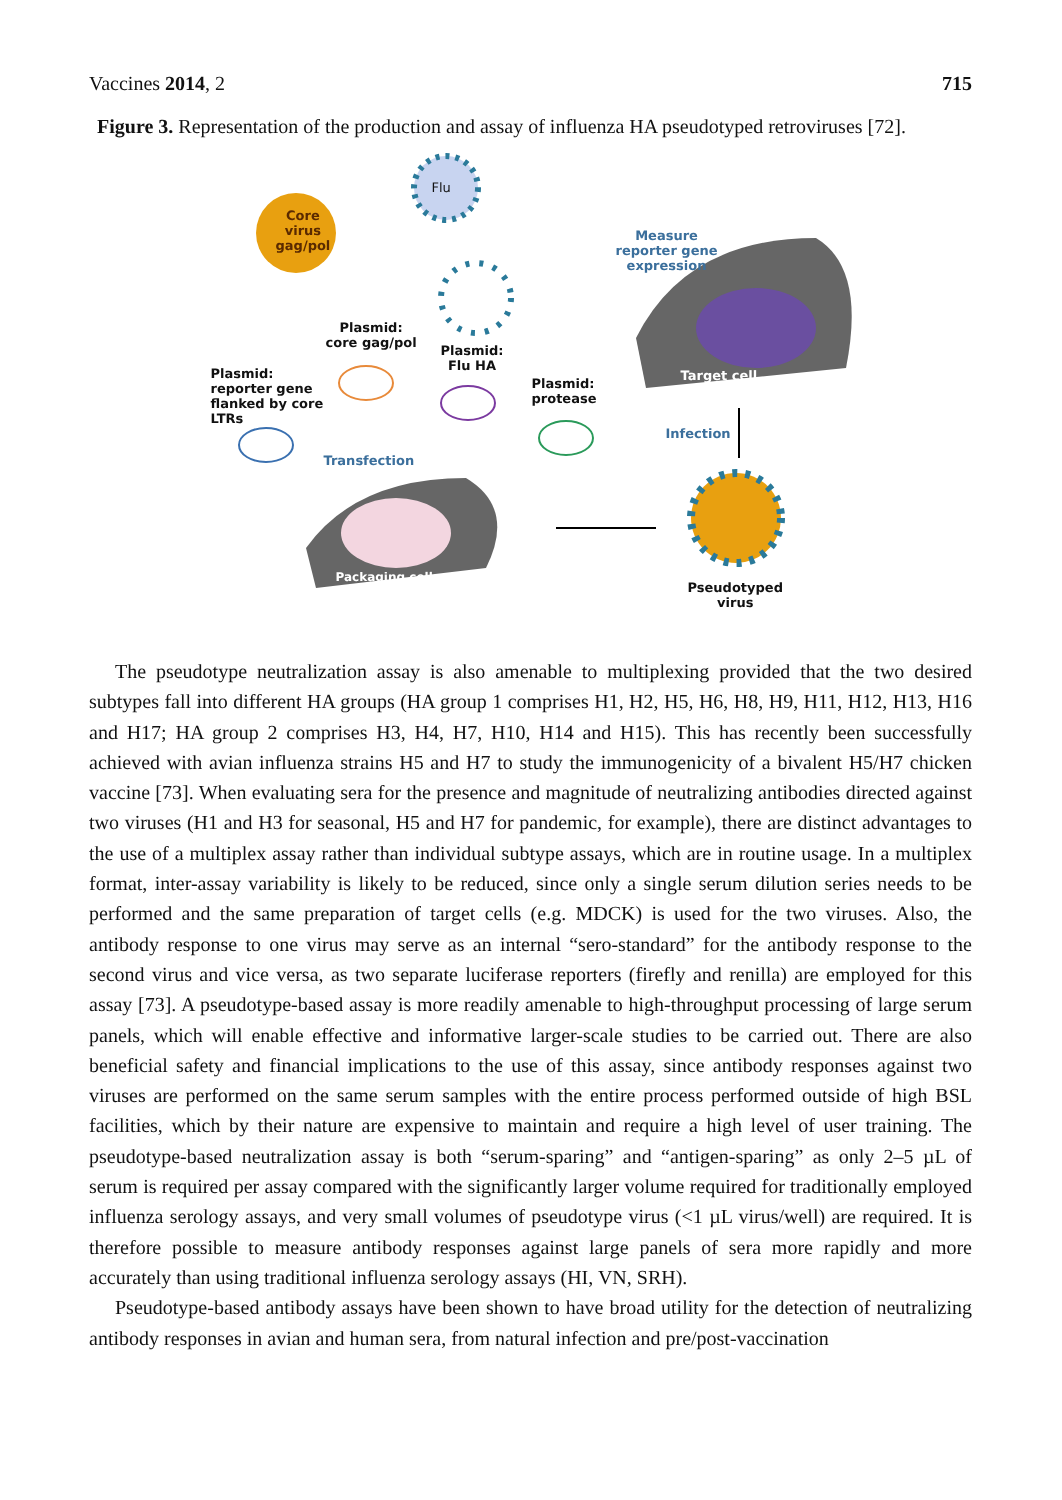Vaccines 2014, 2 715
Figure 3. Representation of the production and assay of influenza HA pseudotyped retroviruses [72].
Core
virus
gag/pol
Flu
Measure
reporter gene
expression
Plasmid:
core gag/pol
Plasmid:
Flu HA
Plasmid:
reporter gene
flanked by core
LTRs
Plasmid:
protease
Target cell
Infection
Transfection
Packaging cell
Pseudotyped
virus
The pseudotype neutralization assay is also amenable to multiplexing provided that the two desired subtypes fall into different HA groups (HA group 1 comprises H1, H2, H5, H6, H8, H9, H11, H12, H13, H16 and H17; HA group 2 comprises H3, H4, H7, H10, H14 and H15). This has recently been successfully achieved with avian influenza strains H5 and H7 to study the immunogenicity of a bivalent H5/H7 chicken vaccine [73]. When evaluating sera for the presence and magnitude of neutralizing antibodies directed against two viruses (H1 and H3 for seasonal, H5 and H7 for pandemic, for example), there are distinct advantages to the use of a multiplex assay rather than individual subtype assays, which are in routine usage. In a multiplex format, inter-assay variability is likely to be reduced, since only a single serum dilution series needs to be performed and the same preparation of target cells (e.g. MDCK) is used for the two viruses. Also, the antibody response to one virus may serve as an internal “sero-standard” for the antibody response to the second virus and vice versa, as two separate luciferase reporters (firefly and renilla) are employed for this assay [73]. A pseudotype-based assay is more readily amenable to high-throughput processing of large serum panels, which will enable effective and informative larger-scale studies to be carried out. There are also beneficial safety and financial implications to the use of this assay, since antibody responses against two viruses are performed on the same serum samples with the entire process performed outside of high BSL facilities, which by their nature are expensive to maintain and require a high level of user training. The pseudotype-based neutralization assay is both “serum-sparing” and “antigen-sparing” as only 2–5 µL of serum is required per assay compared with the significantly larger volume required for traditionally employed influenza serology assays, and very small volumes of pseudotype virus (<1 µL virus/well) are required. It is therefore possible to measure antibody responses against large panels of sera more rapidly and more accurately than using traditional influenza serology assays (HI, VN, SRH).
Pseudotype-based antibody assays have been shown to have broad utility for the detection of neutralizing antibody responses in avian and human sera, from natural infection and pre/post-vaccination